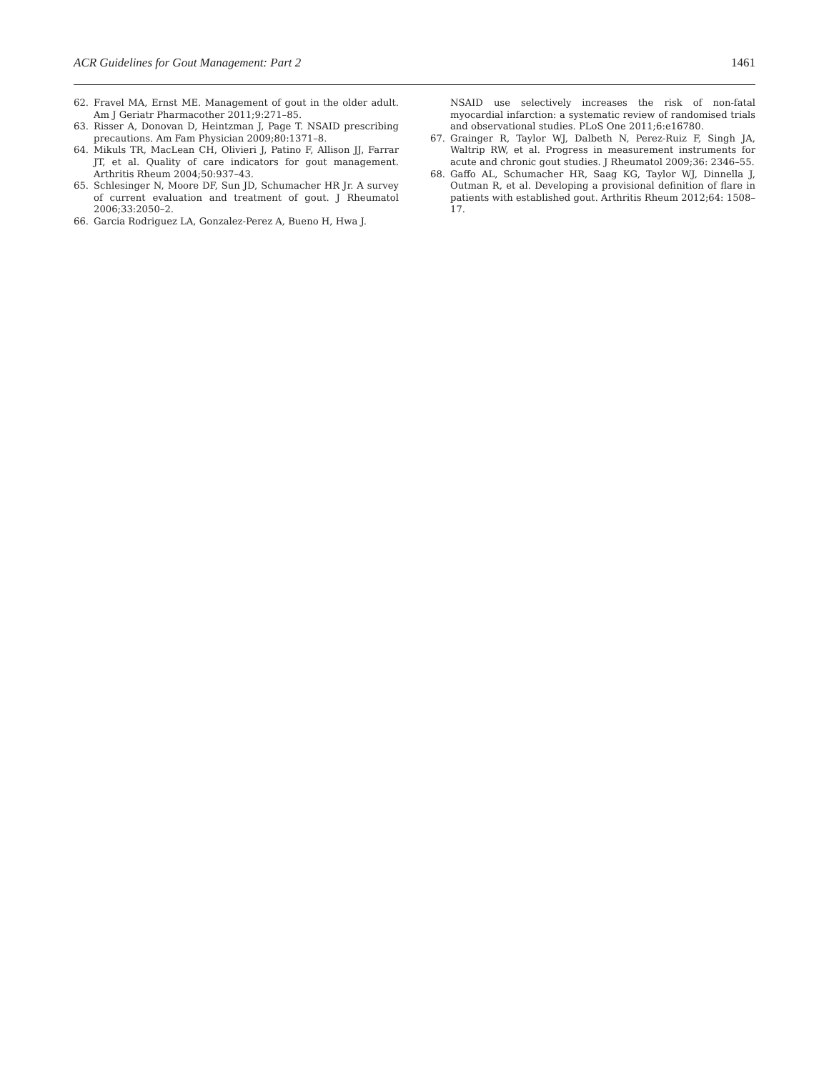ACR Guidelines for Gout Management: Part 2 1461
62. Fravel MA, Ernst ME. Management of gout in the older adult. Am J Geriatr Pharmacother 2011;9:271–85.
63. Risser A, Donovan D, Heintzman J, Page T. NSAID prescribing precautions. Am Fam Physician 2009;80:1371–8.
64. Mikuls TR, MacLean CH, Olivieri J, Patino F, Allison JJ, Farrar JT, et al. Quality of care indicators for gout management. Arthritis Rheum 2004;50:937–43.
65. Schlesinger N, Moore DF, Sun JD, Schumacher HR Jr. A survey of current evaluation and treatment of gout. J Rheumatol 2006;33:2050–2.
66. Garcia Rodriguez LA, Gonzalez-Perez A, Bueno H, Hwa J.
NSAID use selectively increases the risk of non-fatal myocardial infarction: a systematic review of randomised trials and observational studies. PLoS One 2011;6:e16780.
67. Grainger R, Taylor WJ, Dalbeth N, Perez-Ruiz F, Singh JA, Waltrip RW, et al. Progress in measurement instruments for acute and chronic gout studies. J Rheumatol 2009;36: 2346–55.
68. Gaffo AL, Schumacher HR, Saag KG, Taylor WJ, Dinnella J, Outman R, et al. Developing a provisional definition of flare in patients with established gout. Arthritis Rheum 2012;64: 1508–17.